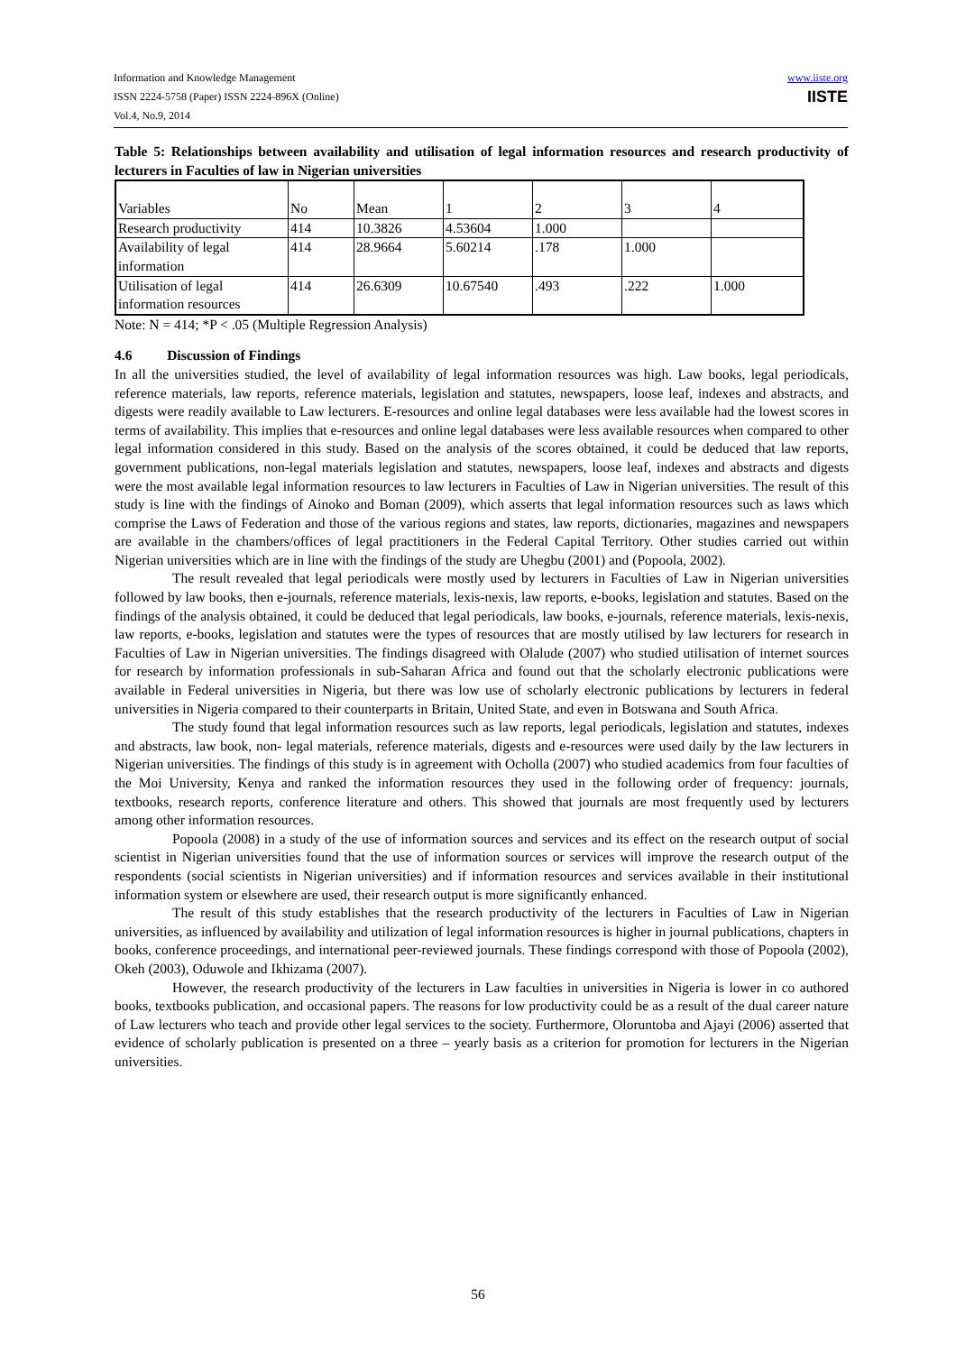Information and Knowledge Management
ISSN 2224-5758 (Paper) ISSN 2224-896X (Online)
Vol.4, No.9, 2014
www.iiste.org
IISTE
Table 5: Relationships between availability and utilisation of legal information resources and research productivity of lecturers in Faculties of law in Nigerian universities
| Variables | No | Mean | 1 | 2 | 3 | 4 |
| Research productivity | 414 | 10.3826 | 4.53604 | 1.000 | | |
| Availability of legal information | 414 | 28.9664 | 5.60214 | .178 | 1.000 | |
| Utilisation of legal information resources | 414 | 26.6309 | 10.67540 | .493 | .222 | 1.000 |
Note: N = 414; *P < .05 (Multiple Regression Analysis)
4.6 Discussion of Findings
In all the universities studied, the level of availability of legal information resources was high. Law books, legal periodicals, reference materials, law reports, reference materials, legislation and statutes, newspapers, loose leaf, indexes and abstracts, and digests were readily available to Law lecturers. E-resources and online legal databases were less available had the lowest scores in terms of availability. This implies that e-resources and online legal databases were less available resources when compared to other legal information considered in this study. Based on the analysis of the scores obtained, it could be deduced that law reports, government publications, non-legal materials legislation and statutes, newspapers, loose leaf, indexes and abstracts and digests were the most available legal information resources to law lecturers in Faculties of Law in Nigerian universities. The result of this study is line with the findings of Ainoko and Boman (2009), which asserts that legal information resources such as laws which comprise the Laws of Federation and those of the various regions and states, law reports, dictionaries, magazines and newspapers are available in the chambers/offices of legal practitioners in the Federal Capital Territory. Other studies carried out within Nigerian universities which are in line with the findings of the study are Uhegbu (2001) and (Popoola, 2002).
The result revealed that legal periodicals were mostly used by lecturers in Faculties of Law in Nigerian universities followed by law books, then e-journals, reference materials, lexis-nexis, law reports, e-books, legislation and statutes. Based on the findings of the analysis obtained, it could be deduced that legal periodicals, law books, e-journals, reference materials, lexis-nexis, law reports, e-books, legislation and statutes were the types of resources that are mostly utilised by law lecturers for research in Faculties of Law in Nigerian universities. The findings disagreed with Olalude (2007) who studied utilisation of internet sources for research by information professionals in sub-Saharan Africa and found out that the scholarly electronic publications were available in Federal universities in Nigeria, but there was low use of scholarly electronic publications by lecturers in federal universities in Nigeria compared to their counterparts in Britain, United State, and even in Botswana and South Africa.
The study found that legal information resources such as law reports, legal periodicals, legislation and statutes, indexes and abstracts, law book, non- legal materials, reference materials, digests and e-resources were used daily by the law lecturers in Nigerian universities. The findings of this study is in agreement with Ocholla (2007) who studied academics from four faculties of the Moi University, Kenya and ranked the information resources they used in the following order of frequency: journals, textbooks, research reports, conference literature and others. This showed that journals are most frequently used by lecturers among other information resources.
Popoola (2008) in a study of the use of information sources and services and its effect on the research output of social scientist in Nigerian universities found that the use of information sources or services will improve the research output of the respondents (social scientists in Nigerian universities) and if information resources and services available in their institutional information system or elsewhere are used, their research output is more significantly enhanced.
The result of this study establishes that the research productivity of the lecturers in Faculties of Law in Nigerian universities, as influenced by availability and utilization of legal information resources is higher in journal publications, chapters in books, conference proceedings, and international peer-reviewed journals. These findings correspond with those of Popoola (2002), Okeh (2003), Oduwole and Ikhizama (2007).
However, the research productivity of the lecturers in Law faculties in universities in Nigeria is lower in co authored books, textbooks publication, and occasional papers. The reasons for low productivity could be as a result of the dual career nature of Law lecturers who teach and provide other legal services to the society. Furthermore, Oloruntoba and Ajayi (2006) asserted that evidence of scholarly publication is presented on a three – yearly basis as a criterion for promotion for lecturers in the Nigerian universities.
56